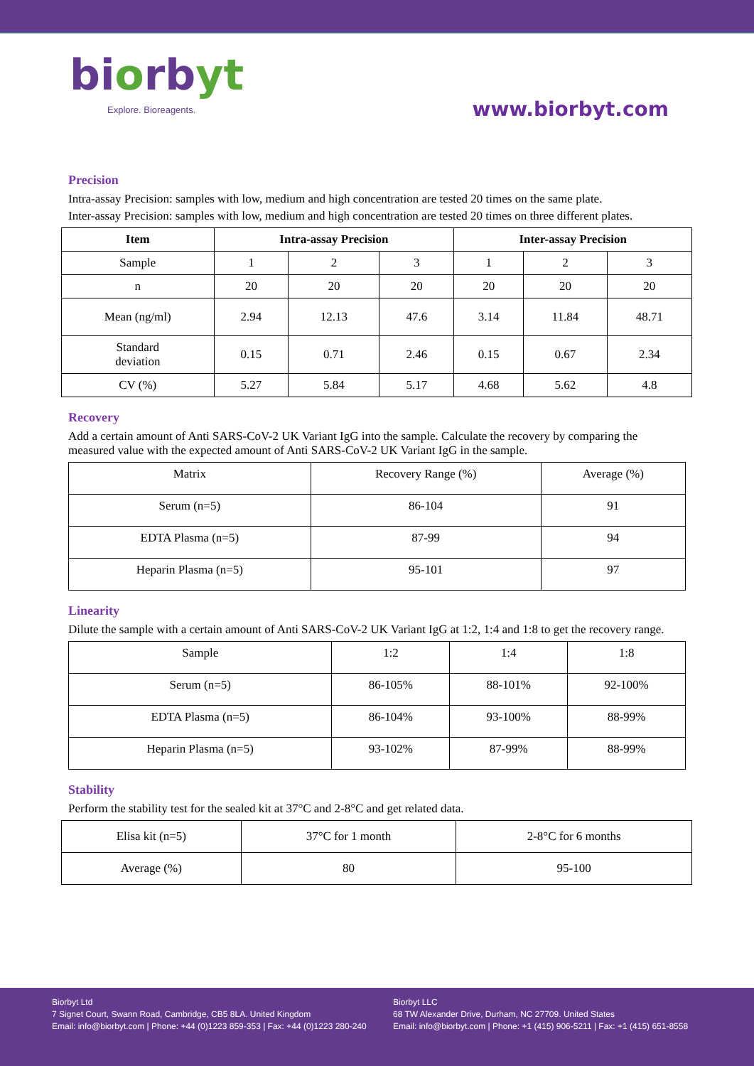biorbyt
Explore. Bioreagents.
www.biorbyt.com
Precision
Intra-assay Precision: samples with low, medium and high concentration are tested 20 times on the same plate.
Inter-assay Precision: samples with low, medium and high concentration are tested 20 times on three different plates.
| Item | Intra-assay Precision | | | Inter-assay Precision | | |
| --- | --- | --- | --- | --- | --- | --- |
| Sample | 1 | 2 | 3 | 1 | 2 | 3 |
| n | 20 | 20 | 20 | 20 | 20 | 20 |
| Mean (ng/ml) | 2.94 | 12.13 | 47.6 | 3.14 | 11.84 | 48.71 |
| Standard deviation | 0.15 | 0.71 | 2.46 | 0.15 | 0.67 | 2.34 |
| CV (%) | 5.27 | 5.84 | 5.17 | 4.68 | 5.62 | 4.8 |
Recovery
Add a certain amount of Anti SARS-CoV-2 UK Variant IgG into the sample. Calculate the recovery by comparing the measured value with the expected amount of Anti SARS-CoV-2 UK Variant IgG in the sample.
| Matrix | Recovery Range (%) | Average (%) |
| Serum (n=5) | 86-104 | 91 |
| EDTA Plasma (n=5) | 87-99 | 94 |
| Heparin Plasma (n=5) | 95-101 | 97 |
Linearity
Dilute the sample with a certain amount of Anti SARS-CoV-2 UK Variant IgG at 1:2, 1:4 and 1:8 to get the recovery range.
| Sample | 1:2 | 1:4 | 1:8 |
| Serum (n=5) | 86-105% | 88-101% | 92-100% |
| EDTA Plasma (n=5) | 86-104% | 93-100% | 88-99% |
| Heparin Plasma (n=5) | 93-102% | 87-99% | 88-99% |
Stability
Perform the stability test for the sealed kit at 37°C and 2-8°C and get related data.
| Elisa kit (n=5) | 37°C for 1 month | 2-8°C for 6 months |
| Average (%) | 80 | 95-100 |
Biorbyt Ltd
7 Signet Court, Swann Road, Cambridge, CB5 8LA. United Kingdom
Email: info@biorbyt.com | Phone: +44 (0)1223 859-353 | Fax: +44 (0)1223 280-240
Biorbyt LLC
68 TW Alexander Drive, Durham, NC 27709. United States
Email: info@biorbyt.com | Phone: +1 (415) 906-5211 | Fax: +1 (415) 651-8558